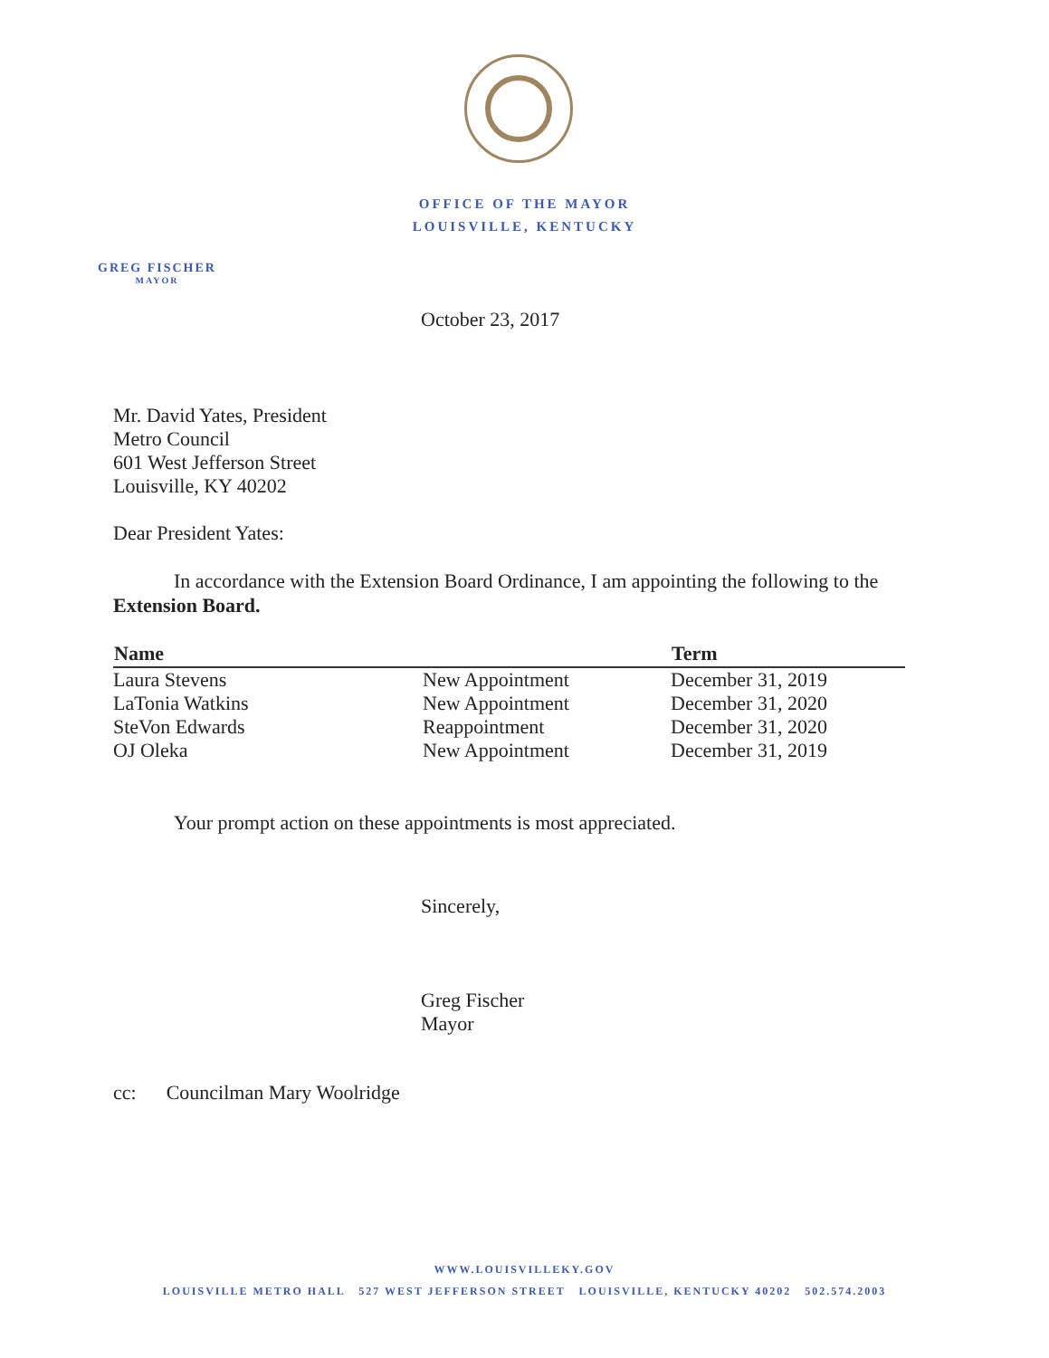OFFICE OF THE MAYOR
LOUISVILLE, KENTUCKY
GREG FISCHER
MAYOR
October 23, 2017
Mr. David Yates, President
Metro Council
601 West Jefferson Street
Louisville, KY 40202
Dear President Yates:
In accordance with the Extension Board Ordinance, I am appointing the following to the Extension Board.
| Name | | Term |
| --- | --- | --- |
| Laura Stevens | New Appointment | December 31, 2019 |
| LaTonia Watkins | New Appointment | December 31, 2020 |
| SteVon Edwards | Reappointment | December 31, 2020 |
| OJ Oleka | New Appointment | December 31, 2019 |
Your prompt action on these appointments is most appreciated.
Sincerely,
Greg Fischer
Mayor
cc: Councilman Mary Woolridge
WWW.LOUISVILLEKY.GOV
LOUISVILLE METRO HALL 527 WEST JEFFERSON STREET LOUISVILLE, KENTUCKY 40202 502.574.2003